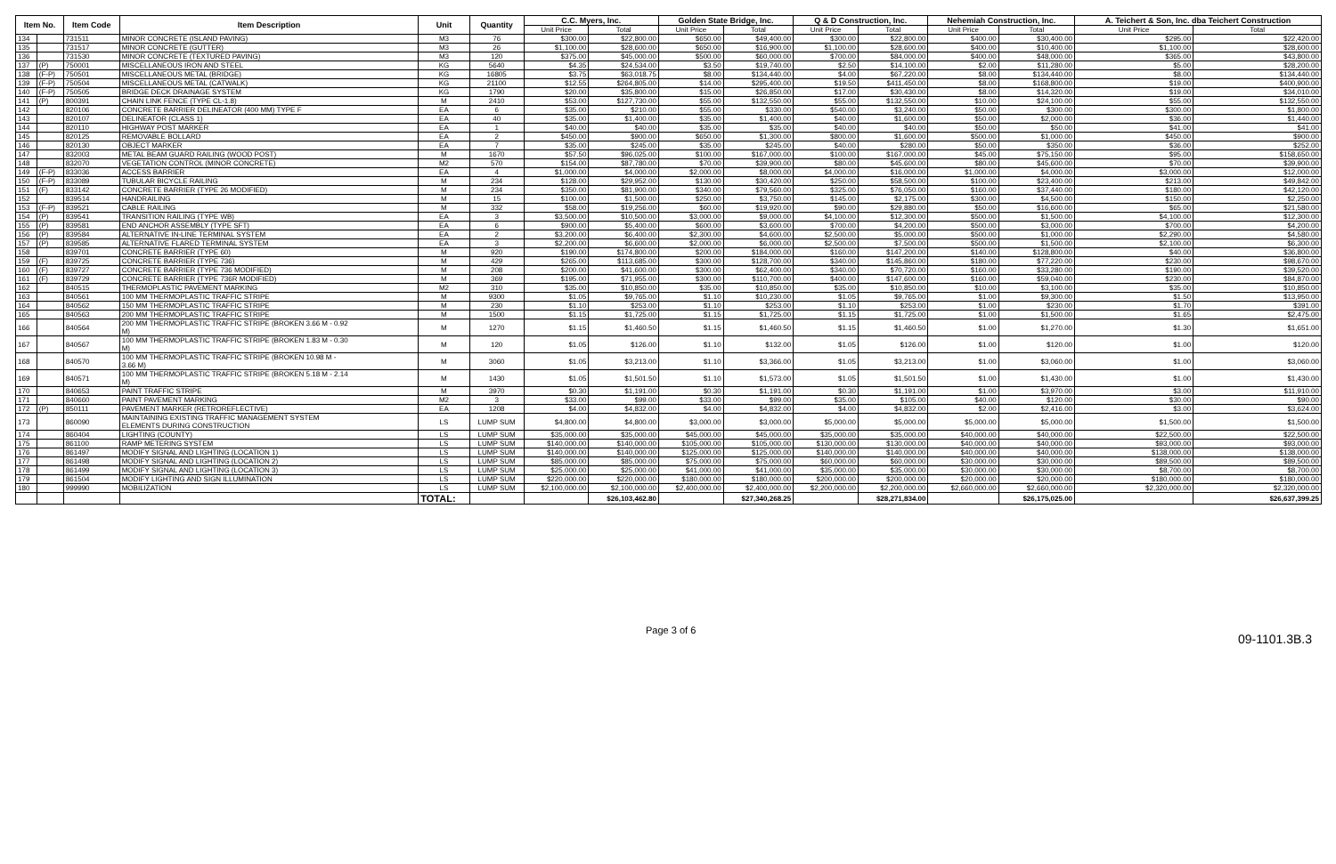| Item No. | | Item Code | Item Description | Unit | Quantity | C.C. Myers, Inc. | | Golden State Bridge, Inc. | | Q & D Construction, Inc. | | Nehemiah Construction, Inc. | | A. Teichert & Son, Inc. dba Teichert Construction | |
| --- | --- | --- | --- | --- | --- | --- | --- | --- | --- | --- | --- | --- | --- | --- | --- |
| | | | | | | Unit Price | Total | Unit Price | Total | Unit Price | Total | Unit Price | Total | Unit Price | Total |
| 134 | | 731511 | MINOR CONCRETE (ISLAND PAVING) | M3 | 76 | $300.00 | $22,800.00 | $650.00 | $49,400.00 | $300.00 | $22,800.00 | $400.00 | $30,400.00 | $295.00 | $22,420.00 |
| 135 | | 731517 | MINOR CONCRETE (GUTTER) | M3 | 26 | $1,100.00 | $28,600.00 | $650.00 | $16,900.00 | $1,100.00 | $28,600.00 | $400.00 | $10,400.00 | $1,100.00 | $28,600.00 |
| 136 | | 731530 | MINOR CONCRETE (TEXTURED PAVING) | M3 | 120 | $375.00 | $45,000.00 | $500.00 | $60,000.00 | $700.00 | $84,000.00 | $400.00 | $48,000.00 | $365.00 | $43,800.00 |
| 137 | (P) | 750001 | MISCELLANEOUS IRON AND STEEL | KG | 5640 | $4.35 | $24,534.00 | $3.50 | $19,740.00 | $2.50 | $14,100.00 | $2.00 | $11,280.00 | $5.00 | $28,200.00 |
| 138 | (F-P) | 750501 | MISCELLANEOUS METAL (BRIDGE) | KG | 16805 | $3.75 | $63,018.75 | $8.00 | $134,440.00 | $4.00 | $67,220.00 | $8.00 | $134,440.00 | $8.00 | $134,440.00 |
| 139 | (F-P) | 750504 | MISCELLANEOUS METAL (CATWALK) | KG | 21100 | $12.55 | $264,805.00 | $14.00 | $295,400.00 | $19.50 | $411,450.00 | $8.00 | $168,800.00 | $19.00 | $400,900.00 |
| 140 | (F-P) | 750505 | BRIDGE DECK DRAINAGE SYSTEM | KG | 1790 | $20.00 | $35,800.00 | $15.00 | $26,850.00 | $17.00 | $30,430.00 | $8.00 | $14,320.00 | $19.00 | $34,010.00 |
| 141 | (P) | 800391 | CHAIN LINK FENCE (TYPE CL-1.8) | M | 2410 | $53.00 | $127,730.00 | $55.00 | $132,550.00 | $55.00 | $132,550.00 | $10.00 | $24,100.00 | $55.00 | $132,550.00 |
| 142 | | 820106 | CONCRETE BARRIER DELINEATOR (400 MM) TYPE F | EA | 6 | $35.00 | $210.00 | $55.00 | $330.00 | $540.00 | $3,240.00 | $50.00 | $300.00 | $300.00 | $1,800.00 |
| 143 | | 820107 | DELINEATOR (CLASS 1) | EA | 40 | $35.00 | $1,400.00 | $35.00 | $1,400.00 | $40.00 | $1,600.00 | $50.00 | $2,000.00 | $36.00 | $1,440.00 |
| 144 | | 820110 | HIGHWAY POST MARKER | EA | 1 | $40.00 | $40.00 | $35.00 | $35.00 | $40.00 | $40.00 | $50.00 | $50.00 | $41.00 | $41.00 |
| 145 | | 820125 | REMOVABLE BOLLARD | EA | 2 | $450.00 | $900.00 | $650.00 | $1,300.00 | $800.00 | $1,600.00 | $500.00 | $1,000.00 | $450.00 | $900.00 |
| 146 | | 820130 | OBJECT MARKER | EA | 7 | $35.00 | $245.00 | $35.00 | $245.00 | $40.00 | $280.00 | $50.00 | $350.00 | $36.00 | $252.00 |
| 147 | | 832003 | METAL BEAM GUARD RAILING (WOOD POST) | M | 1670 | $57.50 | $96,025.00 | $100.00 | $167,000.00 | $100.00 | $167,000.00 | $45.00 | $75,150.00 | $95.00 | $158,650.00 |
| 148 | | 832070 | VEGETATION CONTROL (MINOR CONCRETE) | M2 | 570 | $154.00 | $87,780.00 | $70.00 | $39,900.00 | $80.00 | $45,600.00 | $80.00 | $45,600.00 | $70.00 | $39,900.00 |
| 149 | (F-P) | 833036 | ACCESS BARRIER | EA | 4 | $1,000.00 | $4,000.00 | $2,000.00 | $8,000.00 | $4,000.00 | $16,000.00 | $1,000.00 | $4,000.00 | $3,000.00 | $12,000.00 |
| 150 | (F-P) | 833089 | TUBULAR BICYCLE RAILING | M | 234 | $128.00 | $29,952.00 | $130.00 | $30,420.00 | $250.00 | $58,500.00 | $100.00 | $23,400.00 | $213.00 | $49,842.00 |
| 151 | (F) | 833142 | CONCRETE BARRIER (TYPE 26 MODIFIED) | M | 234 | $350.00 | $81,900.00 | $340.00 | $79,560.00 | $325.00 | $76,050.00 | $160.00 | $37,440.00 | $180.00 | $42,120.00 |
| 152 | | 839514 | HANDRAILING | M | 15 | $100.00 | $1,500.00 | $250.00 | $3,750.00 | $145.00 | $2,175.00 | $300.00 | $4,500.00 | $150.00 | $2,250.00 |
| 153 | (F-P) | 839521 | CABLE RAILING | M | 332 | $58.00 | $19,256.00 | $60.00 | $19,920.00 | $90.00 | $29,880.00 | $50.00 | $16,600.00 | $65.00 | $21,580.00 |
| 154 | (P) | 839541 | TRANSITION RAILING (TYPE WB) | EA | 3 | $3,500.00 | $10,500.00 | $3,000.00 | $9,000.00 | $4,100.00 | $12,300.00 | $500.00 | $1,500.00 | $4,100.00 | $12,300.00 |
| 155 | (P) | 839581 | END ANCHOR ASSEMBLY (TYPE SFT) | EA | 6 | $900.00 | $5,400.00 | $600.00 | $3,600.00 | $700.00 | $4,200.00 | $500.00 | $3,000.00 | $700.00 | $4,200.00 |
| 156 | (P) | 839584 | ALTERNATIVE IN-LINE TERMINAL SYSTEM | EA | 2 | $3,200.00 | $6,400.00 | $2,300.00 | $4,600.00 | $2,500.00 | $5,000.00 | $500.00 | $1,000.00 | $2,290.00 | $4,580.00 |
| 157 | (P) | 839585 | ALTERNATIVE FLARED TERMINAL SYSTEM | EA | 3 | $2,200.00 | $6,600.00 | $2,000.00 | $6,000.00 | $2,500.00 | $7,500.00 | $500.00 | $1,500.00 | $2,100.00 | $6,300.00 |
| 158 | | 839701 | CONCRETE BARRIER (TYPE 60) | M | 920 | $190.00 | $174,800.00 | $200.00 | $184,000.00 | $160.00 | $147,200.00 | $140.00 | $128,800.00 | $40.00 | $36,800.00 |
| 159 | (F) | 839725 | CONCRETE BARRIER (TYPE 736) | M | 429 | $265.00 | $113,685.00 | $300.00 | $128,700.00 | $340.00 | $145,860.00 | $180.00 | $77,220.00 | $230.00 | $98,670.00 |
| 160 | (F) | 839727 | CONCRETE BARRIER (TYPE 736 MODIFIED) | M | 208 | $200.00 | $41,600.00 | $300.00 | $62,400.00 | $340.00 | $70,720.00 | $160.00 | $33,280.00 | $190.00 | $39,520.00 |
| 161 | (F) | 839729 | CONCRETE BARRIER (TYPE 736R MODIFIED) | M | 369 | $195.00 | $71,955.00 | $300.00 | $110,700.00 | $400.00 | $147,600.00 | $160.00 | $59,040.00 | $230.00 | $84,870.00 |
| 162 | | 840515 | THERMOPLASTIC PAVEMENT MARKING | M2 | 310 | $35.00 | $10,850.00 | $35.00 | $10,850.00 | $35.00 | $10,850.00 | $10.00 | $3,100.00 | $35.00 | $10,850.00 |
| 163 | | 840561 | 100 MM THERMOPLASTIC TRAFFIC STRIPE | M | 9300 | $1.05 | $9,765.00 | $1.10 | $10,230.00 | $1.05 | $9,765.00 | $1.00 | $9,300.00 | $1.50 | $13,950.00 |
| 164 | | 840562 | 150 MM THERMOPLASTIC TRAFFIC STRIPE | M | 230 | $1.10 | $253.00 | $1.10 | $253.00 | $1.10 | $253.00 | $1.00 | $230.00 | $1.70 | $391.00 |
| 165 | | 840563 | 200 MM THERMOPLASTIC TRAFFIC STRIPE | M | 1500 | $1.15 | $1,725.00 | $1.15 | $1,725.00 | $1.15 | $1,725.00 | $1.00 | $1,500.00 | $1.65 | $2,475.00 |
| 166 | | 840564 | 200 MM THERMOPLASTIC TRAFFIC STRIPE (BROKEN 3.66 M - 0.92 M) | M | 1270 | $1.15 | $1,460.50 | $1.15 | $1,460.50 | $1.15 | $1,460.50 | $1.00 | $1,270.00 | $1.30 | $1,651.00 |
| 167 | | 840567 | 100 MM THERMOPLASTIC TRAFFIC STRIPE (BROKEN 1.83 M - 0.30 M) | M | 120 | $1.05 | $126.00 | $1.10 | $132.00 | $1.05 | $126.00 | $1.00 | $120.00 | $1.00 | $120.00 |
| 168 | | 840570 | 100 MM THERMOPLASTIC TRAFFIC STRIPE (BROKEN 10.98 M - 3.66 M) | M | 3060 | $1.05 | $3,213.00 | $1.10 | $3,366.00 | $1.05 | $3,213.00 | $1.00 | $3,060.00 | $1.00 | $3,060.00 |
| 169 | | 840571 | 100 MM THERMOPLASTIC TRAFFIC STRIPE (BROKEN 5.18 M - 2.14 M) | M | 1430 | $1.05 | $1,501.50 | $1.10 | $1,573.00 | $1.05 | $1,501.50 | $1.00 | $1,430.00 | $1.00 | $1,430.00 |
| 170 | | 840653 | PAINT TRAFFIC STRIPE | M | 3970 | $0.30 | $1,191.00 | $0.30 | $1,191.00 | $0.30 | $1,191.00 | $1.00 | $3,970.00 | $3.00 | $11,910.00 |
| 171 | | 840660 | PAINT PAVEMENT MARKING | M2 | 3 | $33.00 | $99.00 | $33.00 | $99.00 | $35.00 | $105.00 | $40.00 | $120.00 | $30.00 | $90.00 |
| 172 | (P) | 850111 | PAVEMENT MARKER (RETROREFLECTIVE) | EA | 1208 | $4.00 | $4,832.00 | $4.00 | $4,832.00 | $4.00 | $4,832.00 | $2.00 | $2,416.00 | $3.00 | $3,624.00 |
| 173 | | 860090 | MAINTAINING EXISTING TRAFFIC MANAGEMENT SYSTEM ELEMENTS DURING CONSTRUCTION | LS | LUMP SUM | $4,800.00 | $4,800.00 | $3,000.00 | $3,000.00 | $5,000.00 | $5,000.00 | $5,000.00 | $5,000.00 | $1,500.00 | $1,500.00 |
| 174 | | 860404 | LIGHTING (COUNTY) | LS | LUMP SUM | $35,000.00 | $35,000.00 | $45,000.00 | $45,000.00 | $35,000.00 | $35,000.00 | $40,000.00 | $40,000.00 | $22,500.00 | $22,500.00 |
| 175 | | 861100 | RAMP METERING SYSTEM | LS | LUMP SUM | $140,000.00 | $140,000.00 | $105,000.00 | $105,000.00 | $130,000.00 | $130,000.00 | $40,000.00 | $40,000.00 | $93,000.00 | $93,000.00 |
| 176 | | 861497 | MODIFY SIGNAL AND LIGHTING (LOCATION 1) | LS | LUMP SUM | $140,000.00 | $140,000.00 | $125,000.00 | $125,000.00 | $140,000.00 | $140,000.00 | $40,000.00 | $40,000.00 | $138,000.00 | $138,000.00 |
| 177 | | 861498 | MODIFY SIGNAL AND LIGHTING (LOCATION 2) | LS | LUMP SUM | $85,000.00 | $85,000.00 | $75,000.00 | $75,000.00 | $60,000.00 | $60,000.00 | $30,000.00 | $30,000.00 | $89,500.00 | $89,500.00 |
| 178 | | 861499 | MODIFY SIGNAL AND LIGHTING (LOCATION 3) | LS | LUMP SUM | $25,000.00 | $25,000.00 | $41,000.00 | $41,000.00 | $35,000.00 | $35,000.00 | $30,000.00 | $30,000.00 | $8,700.00 | $8,700.00 |
| 179 | | 861504 | MODIFY LIGHTING AND SIGN ILLUMINATION | LS | LUMP SUM | $220,000.00 | $220,000.00 | $180,000.00 | $180,000.00 | $200,000.00 | $200,000.00 | $20,000.00 | $20,000.00 | $180,000.00 | $180,000.00 |
| 180 | | 999990 | MOBILIZATION | LS | LUMP SUM | $2,100,000.00 | $2,100,000.00 | $2,400,000.00 | $2,400,000.00 | $2,200,000.00 | $2,200,000.00 | $2,660,000.00 | $2,660,000.00 | $2,320,000.00 | $2,320,000.00 |
| | | | | TOTAL: | | | $26,103,462.80 | | $27,340,268.25 | | $28,271,834.00 | | $26,175,025.00 | | $26,637,399.25 |
Page 3 of 6
09-1101.3B.3